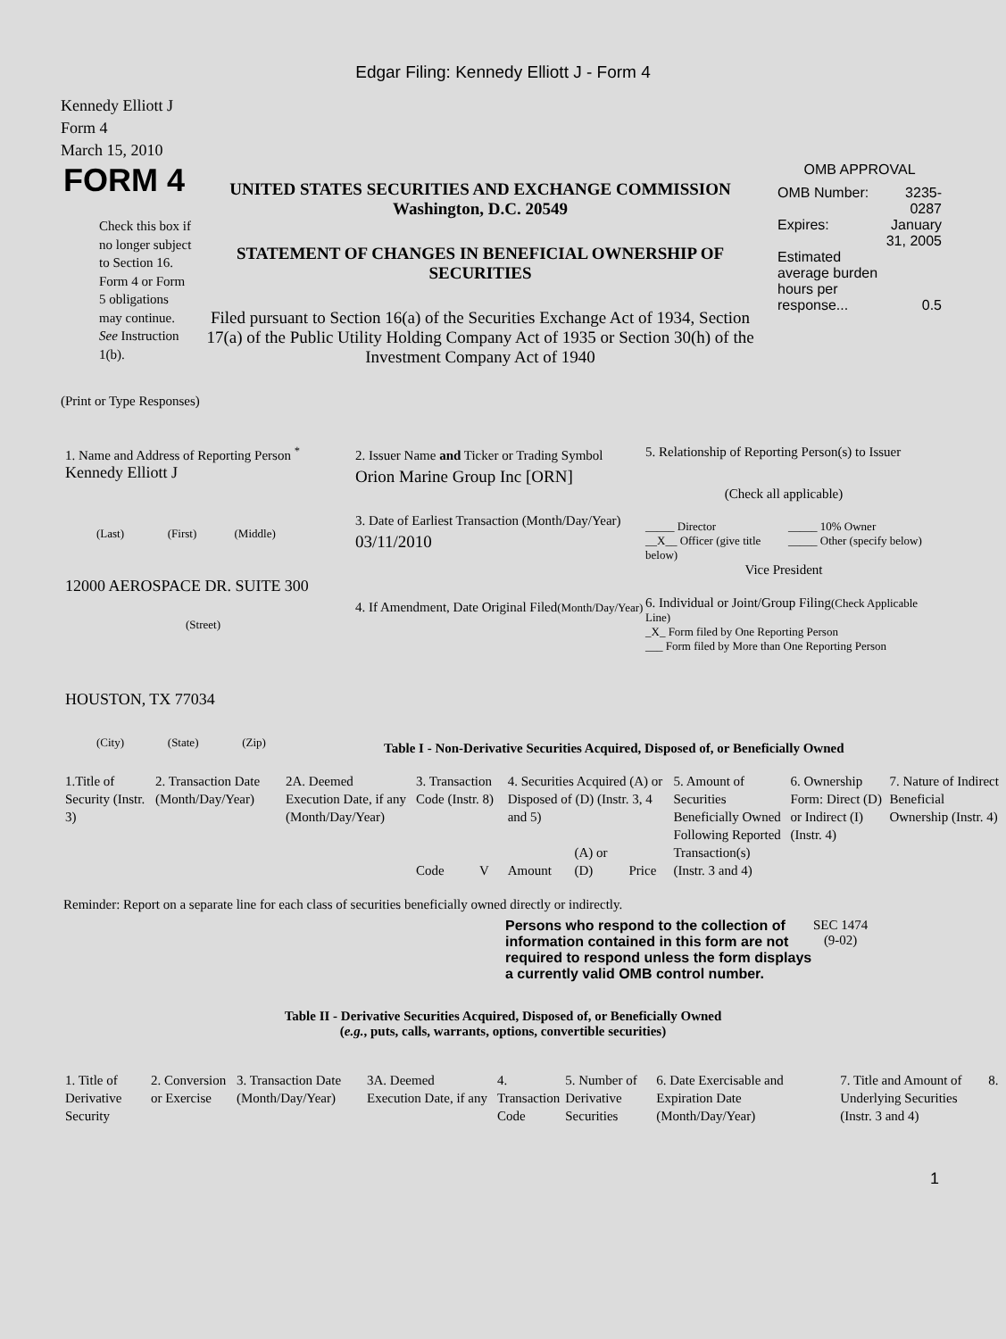Edgar Filing: Kennedy Elliott J - Form 4
Kennedy Elliott J
Form 4
March 15, 2010
FORM 4
Check this box if no longer subject to Section 16. Form 4 or Form 5 obligations may continue. See Instruction 1(b).
UNITED STATES SECURITIES AND EXCHANGE COMMISSION
Washington, D.C. 20549
STATEMENT OF CHANGES IN BENEFICIAL OWNERSHIP OF SECURITIES
Filed pursuant to Section 16(a) of the Securities Exchange Act of 1934, Section 17(a) of the Public Utility Holding Company Act of 1935 or Section 30(h) of the Investment Company Act of 1940
OMB APPROVAL
| OMB Number: | 3235-0287 |
| Expires: | January 31, 2005 |
| Estimated average burden hours per response... | 0.5 |
(Print or Type Responses)
1. Name and Address of Reporting Person <sup>*</sup>
Kennedy Elliott J
(Last) (First) (Middle)
12000 AEROSPACE DR. SUITE 300
(Street)
HOUSTON, TX 77034
(City) (State) (Zip)
2. Issuer Name and Ticker or Trading Symbol
Orion Marine Group Inc [ORN]
3. Date of Earliest Transaction (Month/Day/Year)
03/11/2010
4. If Amendment, Date Original Filed(Month/Day/Year)
5. Relationship of Reporting Person(s) to Issuer
(Check all applicable)
_____ Director
__X__ Officer (give title below)
_____ 10% Owner
_____ Other (specify below)
Vice President
6. Individual or Joint/Group Filing(Check Applicable Line)
_X_ Form filed by One Reporting Person
___ Form filed by More than One Reporting Person
Table I - Non-Derivative Securities Acquired, Disposed of, or Beneficially Owned
| 1.Title of Security (Instr. 3) | 2. Transaction Date (Month/Day/Year) | 2A. Deemed Execution Date, if any (Month/Day/Year) | 3. Transaction Code (Instr. 8) | | 4. Securities Acquired (A) or Disposed of (D) (Instr. 3, 4 and 5) | | | 5. Amount of Securities Beneficially Owned Following Reported Transaction(s) (Instr. 3 and 4) | 6. Ownership Form: Direct (D) or Indirect (I) (Instr. 4) | 7. Nature of Indirect Beneficial Ownership (Instr. 4) |
| --- | --- | --- | --- | --- | --- | --- | --- | --- | --- | --- |
| | | | Code | V | Amount | (A) or (D) | Price | | | |
Reminder: Report on a separate line for each class of securities beneficially owned directly or indirectly.
Persons who respond to the collection of information contained in this form are not required to respond unless the form displays a currently valid OMB control number.
SEC 1474
(9-02)
Table II - Derivative Securities Acquired, Disposed of, or Beneficially Owned
(e.g., puts, calls, warrants, options, convertible securities)
| 1. Title of Derivative Security | 2. Conversion or Exercise | 3. Transaction Date (Month/Day/Year) | 3A. Deemed Execution Date, if any | 4. Transaction Code | 5. Number of Derivative Securities | 6. Date Exercisable and Expiration Date (Month/Day/Year) | 7. Title and Amount of Underlying Securities (Instr. 3 and 4) | 8. |
| --- | --- | --- | --- | --- | --- | --- | --- | --- |
1